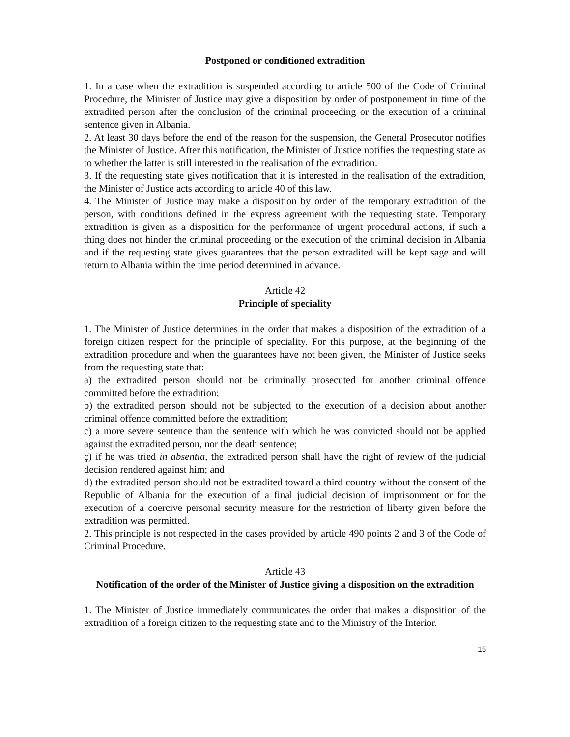Postponed or conditioned extradition
1. In a case when the extradition is suspended according to article 500 of the Code of Criminal Procedure, the Minister of Justice may give a disposition by order of postponement in time of the extradited person after the conclusion of the criminal proceeding or the execution of a criminal sentence given in Albania.
2. At least 30 days before the end of the reason for the suspension, the General Prosecutor notifies the Minister of Justice. After this notification, the Minister of Justice notifies the requesting state as to whether the latter is still interested in the realisation of the extradition.
3. If the requesting state gives notification that it is interested in the realisation of the extradition, the Minister of Justice acts according to article 40 of this law.
4. The Minister of Justice may make a disposition by order of the temporary extradition of the person, with conditions defined in the express agreement with the requesting state. Temporary extradition is given as a disposition for the performance of urgent procedural actions, if such a thing does not hinder the criminal proceeding or the execution of the criminal decision in Albania and if the requesting state gives guarantees that the person extradited will be kept sage and will return to Albania within the time period determined in advance.
Article 42
Principle of speciality
1. The Minister of Justice determines in the order that makes a disposition of the extradition of a foreign citizen respect for the principle of speciality. For this purpose, at the beginning of the extradition procedure and when the guarantees have not been given, the Minister of Justice seeks from the requesting state that:
a) the extradited person should not be criminally prosecuted for another criminal offence committed before the extradition;
b) the extradited person should not be subjected to the execution of a decision about another criminal offence committed before the extradition;
c) a more severe sentence than the sentence with which he was convicted should not be applied against the extradited person, nor the death sentence;
ç) if he was tried in absentia, the extradited person shall have the right of review of the judicial decision rendered against him; and
d) the extradited person should not be extradited toward a third country without the consent of the Republic of Albania for the execution of a final judicial decision of imprisonment or for the execution of a coercive personal security measure for the restriction of liberty given before the extradition was permitted.
2. This principle is not respected in the cases provided by article 490 points 2 and 3 of the Code of Criminal Procedure.
Article 43
Notification of the order of the Minister of Justice giving a disposition on the extradition
1. The Minister of Justice immediately communicates the order that makes a disposition of the extradition of a foreign citizen to the requesting state and to the Ministry of the Interior.
15